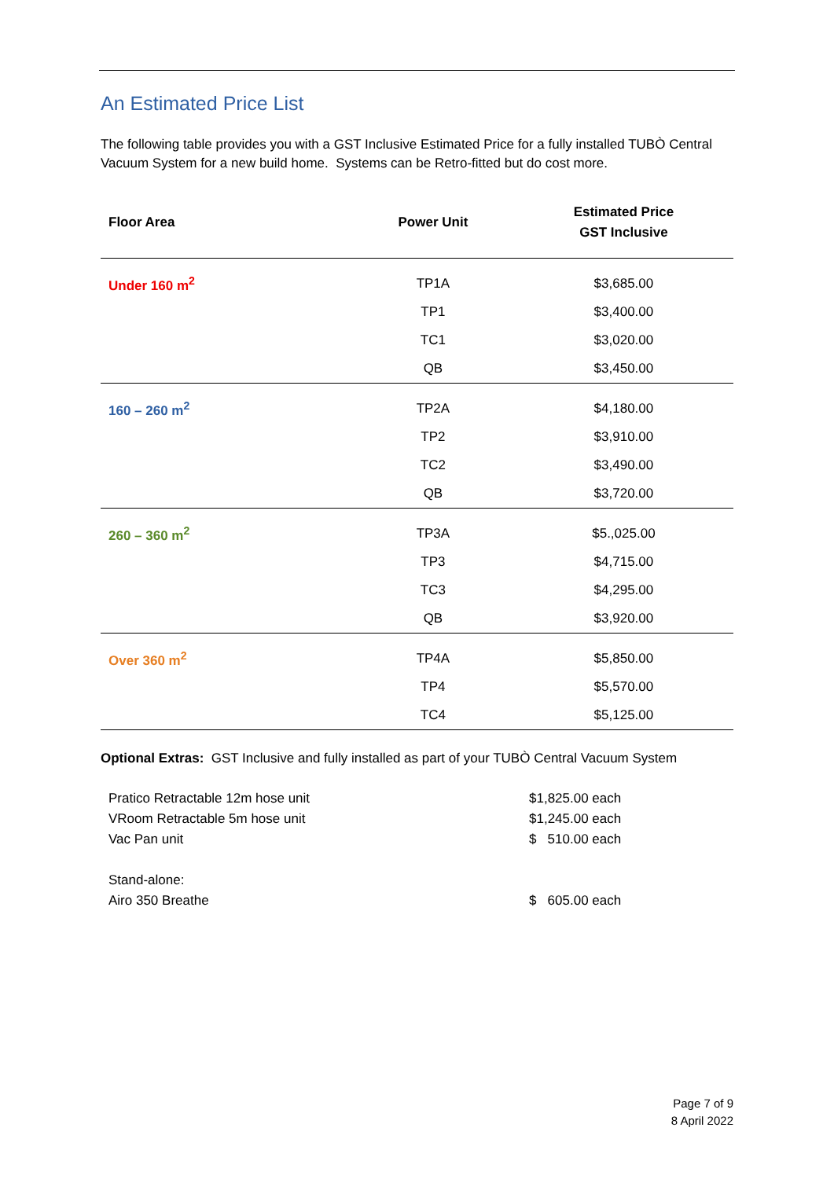An Estimated Price List
The following table provides you with a GST Inclusive Estimated Price for a fully installed TUBÒ Central Vacuum System for a new build home. Systems can be Retro-fitted but do cost more.
| Floor Area | Power Unit | Estimated Price GST Inclusive |
| --- | --- | --- |
| Under 160 m<sup>2</sup> | TP1A | $3,685.00 |
| | TP1 | $3,400.00 |
| | TC1 | $3,020.00 |
| | QB | $3,450.00 |
| 160 – 260 m<sup>2</sup> | TP2A | $4,180.00 |
| | TP2 | $3,910.00 |
| | TC2 | $3,490.00 |
| | QB | $3,720.00 |
| 260 – 360 m<sup>2</sup> | TP3A | $5.,025.00 |
| | TP3 | $4,715.00 |
| | TC3 | $4,295.00 |
| | QB | $3,920.00 |
| Over 360 m<sup>2</sup> | TP4A | $5,850.00 |
| | TP4 | $5,570.00 |
| | TC4 | $5,125.00 |
Optional Extras: GST Inclusive and fully installed as part of your TUBÒ Central Vacuum System
| Pratico Retractable 12m hose unit | $1,825.00 each |
| VRoom Retractable 5m hose unit | $1,245.00 each |
| Vac Pan unit | $ 510.00 each |
| Stand-alone: | |
| Airo 350 Breathe | $ 605.00 each |
Page 7 of 9
8 April 2022